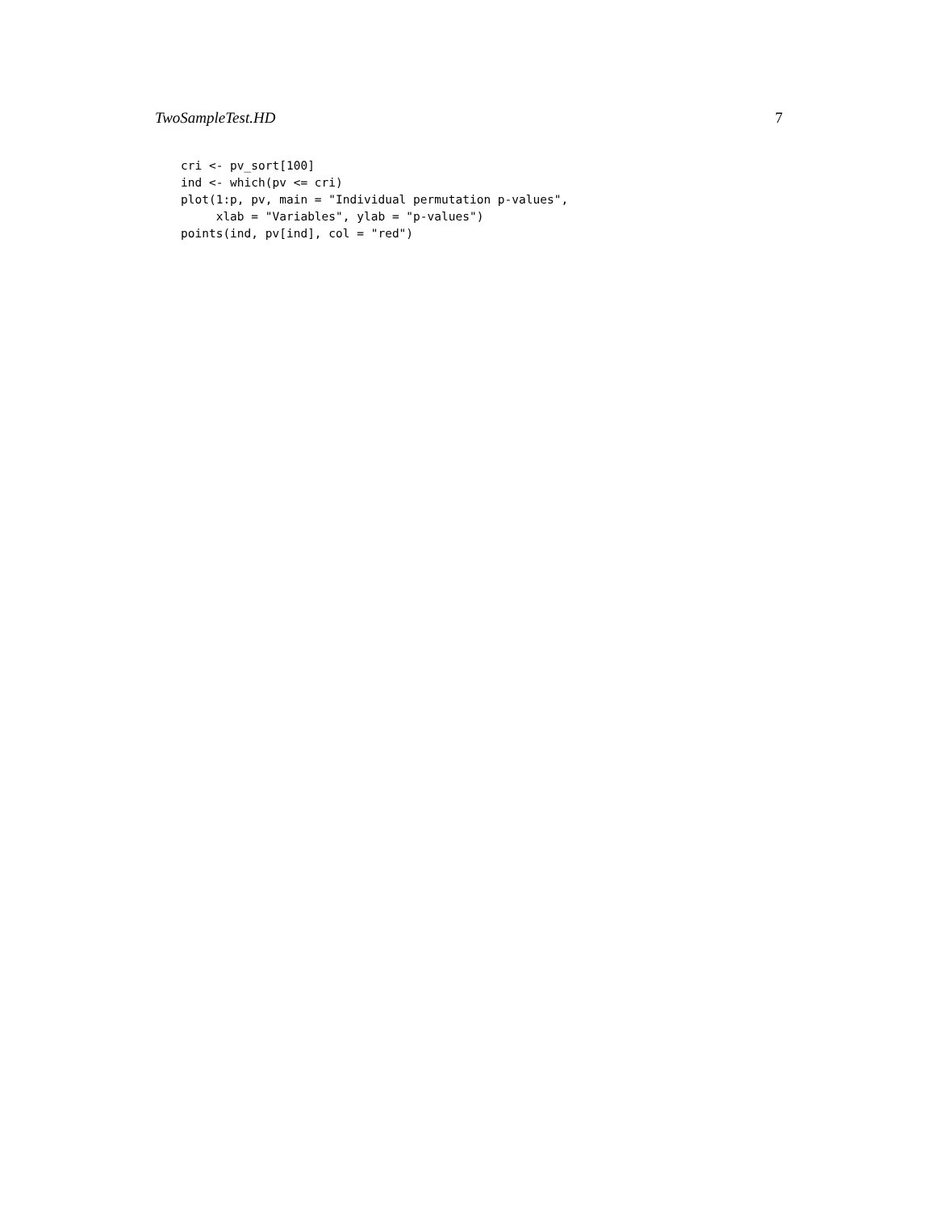TwoSampleTest.HD 7
cri <- pv_sort[100]
ind <- which(pv <= cri)
plot(1:p, pv, main = "Individual permutation p-values",
     xlab = "Variables", ylab = "p-values")
points(ind, pv[ind], col = "red")